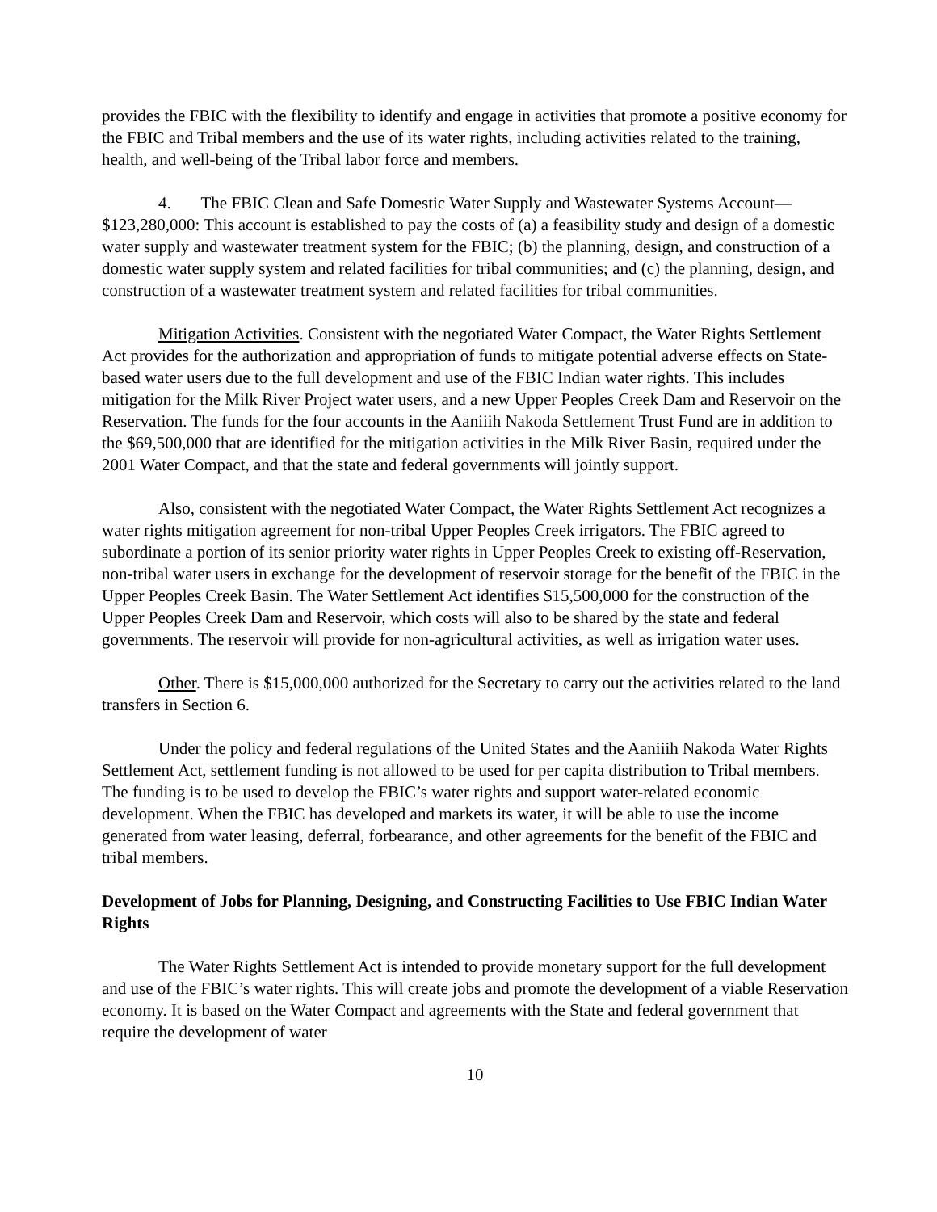provides the FBIC with the flexibility to identify and engage in activities that promote a positive economy for the FBIC and Tribal members and the use of its water rights, including activities related to the training, health, and well-being of the Tribal labor force and members.
4. The FBIC Clean and Safe Domestic Water Supply and Wastewater Systems Account—$123,280,000: This account is established to pay the costs of (a) a feasibility study and design of a domestic water supply and wastewater treatment system for the FBIC; (b) the planning, design, and construction of a domestic water supply system and related facilities for tribal communities; and (c) the planning, design, and construction of a wastewater treatment system and related facilities for tribal communities.
Mitigation Activities. Consistent with the negotiated Water Compact, the Water Rights Settlement Act provides for the authorization and appropriation of funds to mitigate potential adverse effects on State-based water users due to the full development and use of the FBIC Indian water rights. This includes mitigation for the Milk River Project water users, and a new Upper Peoples Creek Dam and Reservoir on the Reservation. The funds for the four accounts in the Aaniiih Nakoda Settlement Trust Fund are in addition to the $69,500,000 that are identified for the mitigation activities in the Milk River Basin, required under the 2001 Water Compact, and that the state and federal governments will jointly support.
Also, consistent with the negotiated Water Compact, the Water Rights Settlement Act recognizes a water rights mitigation agreement for non-tribal Upper Peoples Creek irrigators. The FBIC agreed to subordinate a portion of its senior priority water rights in Upper Peoples Creek to existing off-Reservation, non-tribal water users in exchange for the development of reservoir storage for the benefit of the FBIC in the Upper Peoples Creek Basin. The Water Settlement Act identifies $15,500,000 for the construction of the Upper Peoples Creek Dam and Reservoir, which costs will also to be shared by the state and federal governments. The reservoir will provide for non-agricultural activities, as well as irrigation water uses.
Other. There is $15,000,000 authorized for the Secretary to carry out the activities related to the land transfers in Section 6.
Under the policy and federal regulations of the United States and the Aaniiih Nakoda Water Rights Settlement Act, settlement funding is not allowed to be used for per capita distribution to Tribal members. The funding is to be used to develop the FBIC’s water rights and support water-related economic development. When the FBIC has developed and markets its water, it will be able to use the income generated from water leasing, deferral, forbearance, and other agreements for the benefit of the FBIC and tribal members.
Development of Jobs for Planning, Designing, and Constructing Facilities to Use FBIC Indian Water Rights
The Water Rights Settlement Act is intended to provide monetary support for the full development and use of the FBIC’s water rights. This will create jobs and promote the development of a viable Reservation economy. It is based on the Water Compact and agreements with the State and federal government that require the development of water
10